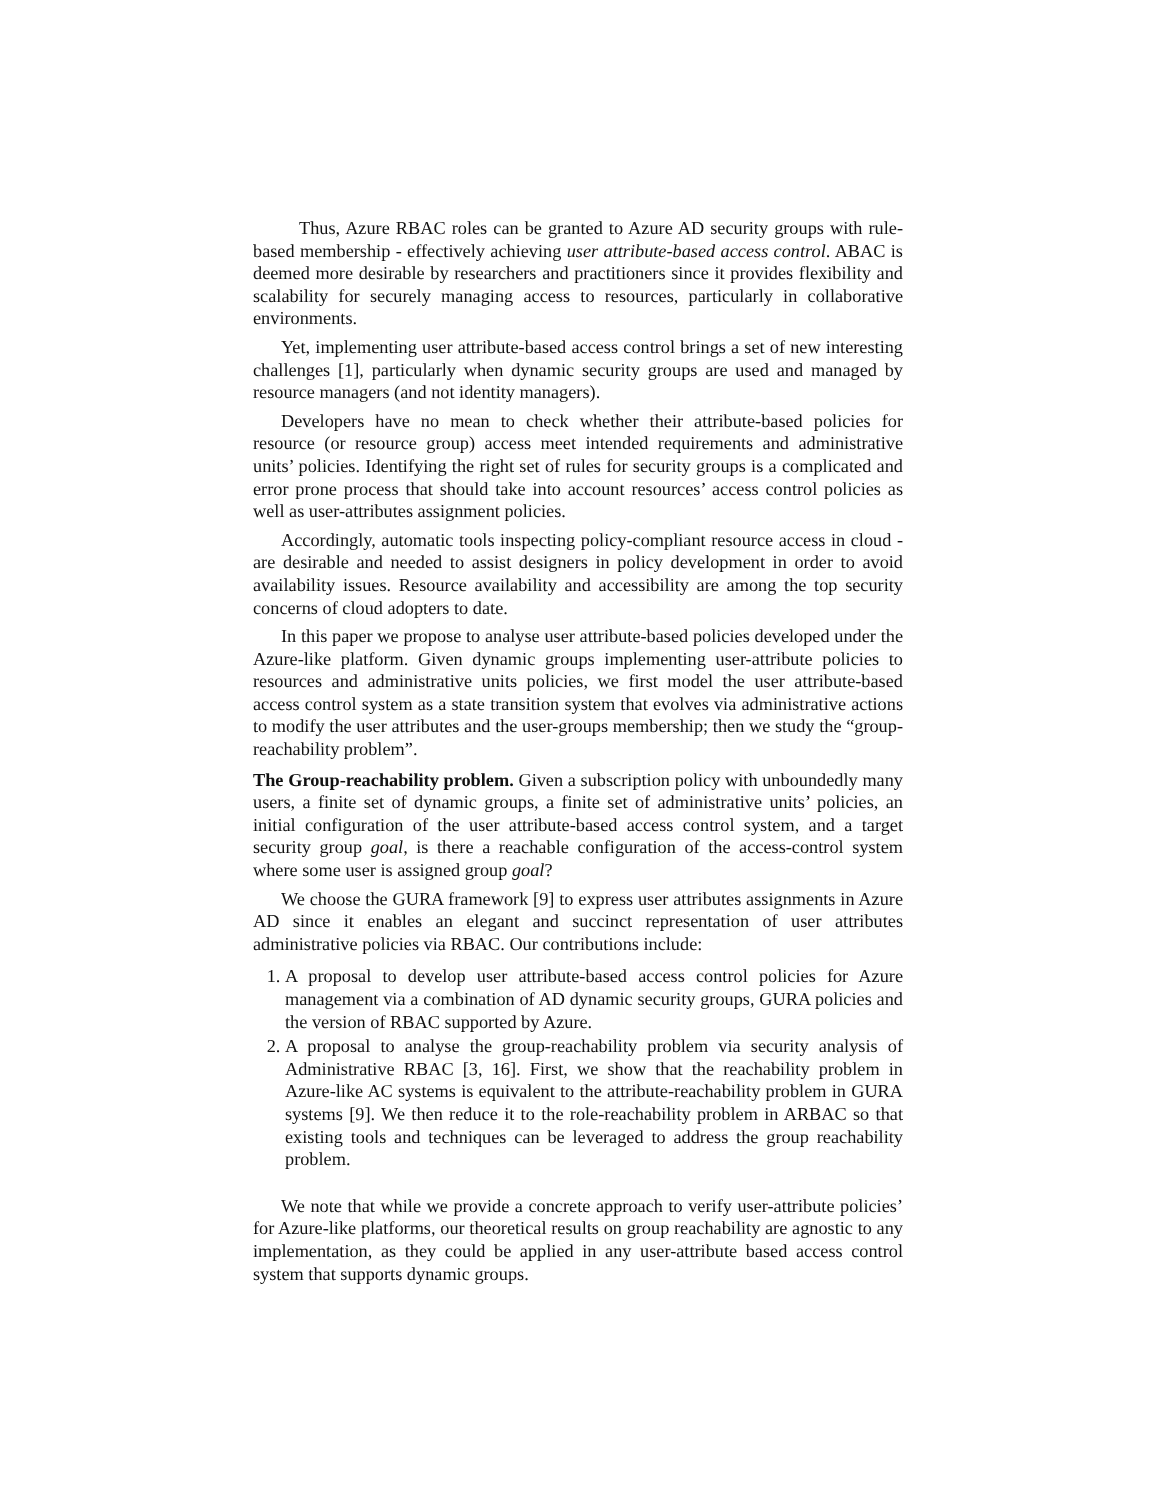Thus, Azure RBAC roles can be granted to Azure AD security groups with rule-based membership - effectively achieving user attribute-based access control. ABAC is deemed more desirable by researchers and practitioners since it provides flexibility and scalability for securely managing access to resources, particularly in collaborative environments.
Yet, implementing user attribute-based access control brings a set of new interesting challenges [1], particularly when dynamic security groups are used and managed by resource managers (and not identity managers).
Developers have no mean to check whether their attribute-based policies for resource (or resource group) access meet intended requirements and administrative units’ policies. Identifying the right set of rules for security groups is a complicated and error prone process that should take into account resources’ access control policies as well as user-attributes assignment policies.
Accordingly, automatic tools inspecting policy-compliant resource access in cloud - are desirable and needed to assist designers in policy development in order to avoid availability issues. Resource availability and accessibility are among the top security concerns of cloud adopters to date.
In this paper we propose to analyse user attribute-based policies developed under the Azure-like platform. Given dynamic groups implementing user-attribute policies to resources and administrative units policies, we first model the user attribute-based access control system as a state transition system that evolves via administrative actions to modify the user attributes and the user-groups membership; then we study the “group-reachability problem”.
The Group-reachability problem. Given a subscription policy with unboundedly many users, a finite set of dynamic groups, a finite set of administrative units’ policies, an initial configuration of the user attribute-based access control system, and a target security group goal, is there a reachable configuration of the access-control system where some user is assigned group goal?
We choose the GURA framework [9] to express user attributes assignments in Azure AD since it enables an elegant and succinct representation of user attributes administrative policies via RBAC. Our contributions include:
1. A proposal to develop user attribute-based access control policies for Azure management via a combination of AD dynamic security groups, GURA policies and the version of RBAC supported by Azure.
2. A proposal to analyse the group-reachability problem via security analysis of Administrative RBAC [3, 16]. First, we show that the reachability problem in Azure-like AC systems is equivalent to the attribute-reachability problem in GURA systems [9]. We then reduce it to the role-reachability problem in ARBAC so that existing tools and techniques can be leveraged to address the group reachability problem.
We note that while we provide a concrete approach to verify user-attribute policies’ for Azure-like platforms, our theoretical results on group reachability are agnostic to any implementation, as they could be applied in any user-attribute based access control system that supports dynamic groups.